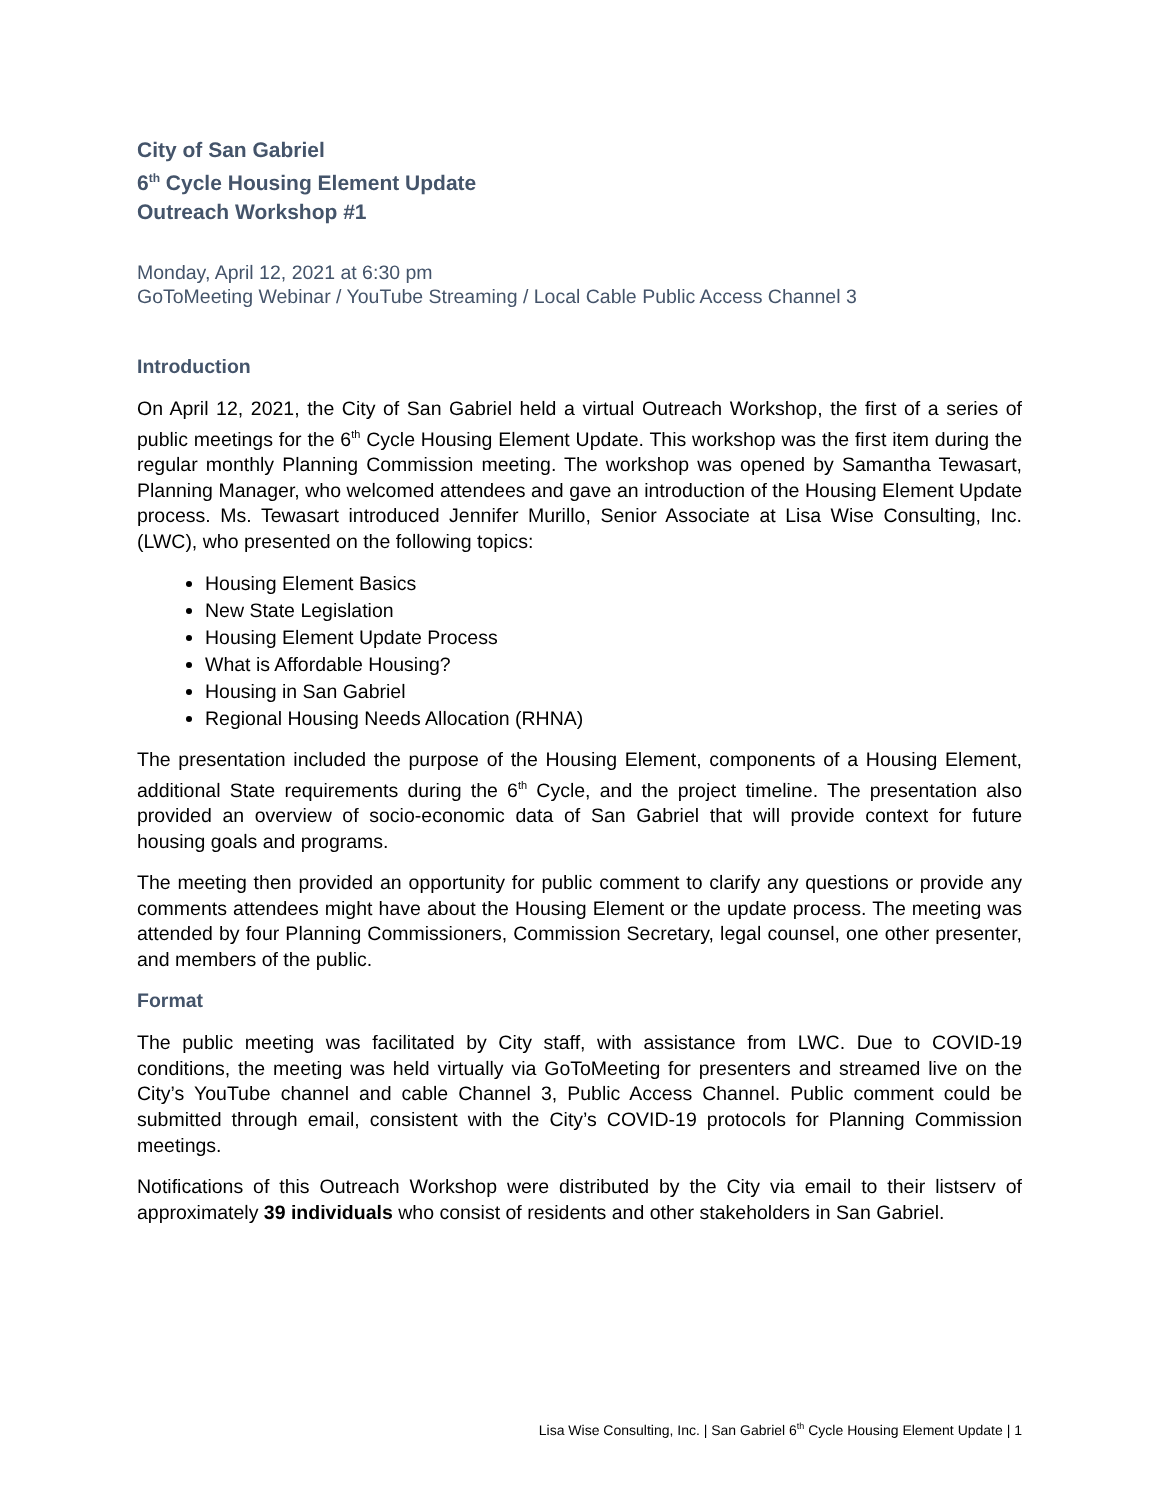City of San Gabriel
6<sup>th</sup> Cycle Housing Element Update
Outreach Workshop #1
Monday, April 12, 2021 at 6:30 pm
GoToMeeting Webinar / YouTube Streaming / Local Cable Public Access Channel 3
Introduction
On April 12, 2021, the City of San Gabriel held a virtual Outreach Workshop, the first of a series of public meetings for the 6<sup>th</sup> Cycle Housing Element Update. This workshop was the first item during the regular monthly Planning Commission meeting. The workshop was opened by Samantha Tewasart, Planning Manager, who welcomed attendees and gave an introduction of the Housing Element Update process. Ms. Tewasart introduced Jennifer Murillo, Senior Associate at Lisa Wise Consulting, Inc. (LWC), who presented on the following topics:
Housing Element Basics
New State Legislation
Housing Element Update Process
What is Affordable Housing?
Housing in San Gabriel
Regional Housing Needs Allocation (RHNA)
The presentation included the purpose of the Housing Element, components of a Housing Element, additional State requirements during the 6<sup>th</sup> Cycle, and the project timeline. The presentation also provided an overview of socio-economic data of San Gabriel that will provide context for future housing goals and programs.
The meeting then provided an opportunity for public comment to clarify any questions or provide any comments attendees might have about the Housing Element or the update process. The meeting was attended by four Planning Commissioners, Commission Secretary, legal counsel, one other presenter, and members of the public.
Format
The public meeting was facilitated by City staff, with assistance from LWC. Due to COVID-19 conditions, the meeting was held virtually via GoToMeeting for presenters and streamed live on the City’s YouTube channel and cable Channel 3, Public Access Channel. Public comment could be submitted through email, consistent with the City’s COVID-19 protocols for Planning Commission meetings.
Notifications of this Outreach Workshop were distributed by the City via email to their listserv of approximately 39 individuals who consist of residents and other stakeholders in San Gabriel.
Lisa Wise Consulting, Inc. | San Gabriel 6<sup>th</sup> Cycle Housing Element Update | 1